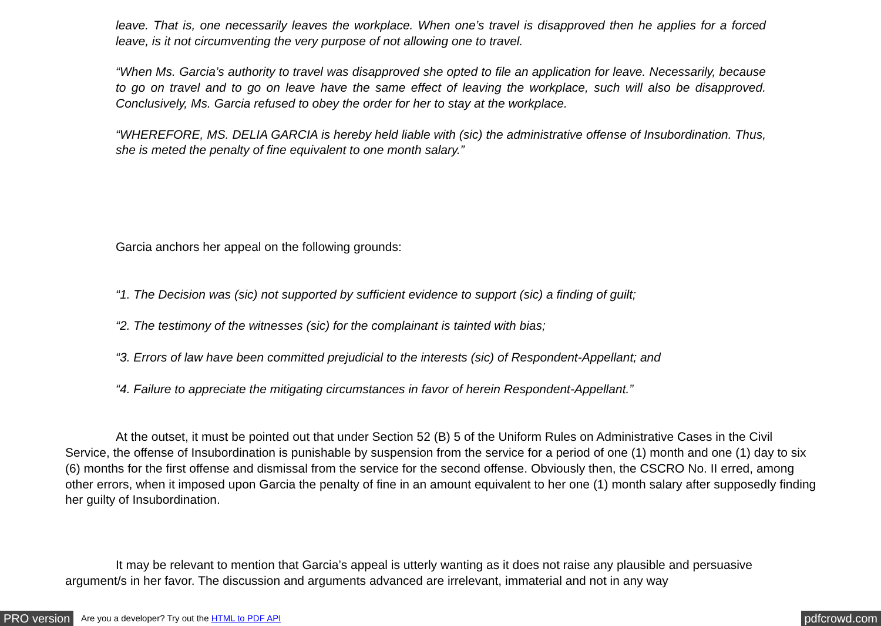leave. That is, one necessarily leaves the workplace. When one’s travel is disapproved then he applies for a forced leave, is it not circumventing the very purpose of not allowing one to travel.
“When Ms. Garcia’s authority to travel was disapproved she opted to file an application for leave. Necessarily, because to go on travel and to go on leave have the same effect of leaving the workplace, such will also be disapproved. Conclusively, Ms. Garcia refused to obey the order for her to stay at the workplace.
“WHEREFORE, MS. DELIA GARCIA is hereby held liable with (sic) the administrative offense of Insubordination. Thus, she is meted the penalty of fine equivalent to one month salary.”
Garcia anchors her appeal on the following grounds:
“1. The Decision was (sic) not supported by sufficient evidence to support (sic) a finding of guilt;
“2. The testimony of the witnesses (sic) for the complainant is tainted with bias;
“3. Errors of law have been committed prejudicial to the interests (sic) of Respondent-Appellant; and
“4. Failure to appreciate the mitigating circumstances in favor of herein Respondent-Appellant.”
At the outset, it must be pointed out that under Section 52 (B) 5 of the Uniform Rules on Administrative Cases in the Civil Service, the offense of Insubordination is punishable by suspension from the service for a period of one (1) month and one (1) day to six (6) months for the first offense and dismissal from the service for the second offense. Obviously then, the CSCRO No. II erred, among other errors, when it imposed upon Garcia the penalty of fine in an amount equivalent to her one (1) month salary after supposedly finding her guilty of Insubordination.
It may be relevant to mention that Garcia’s appeal is utterly wanting as it does not raise any plausible and persuasive argument/s in her favor. The discussion and arguments advanced are irrelevant, immaterial and not in any way
PRO version Are you a developer? Try out the HTML to PDF API pdfcrowd.com